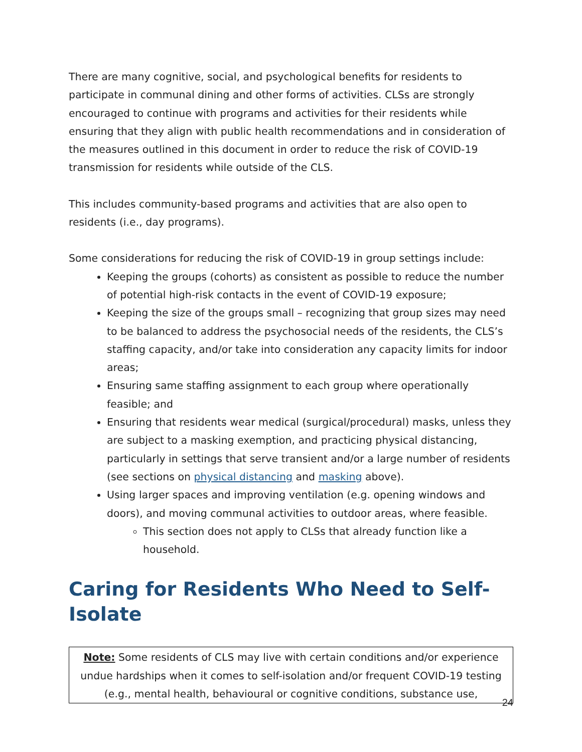There are many cognitive, social, and psychological benefits for residents to participate in communal dining and other forms of activities. CLSs are strongly encouraged to continue with programs and activities for their residents while ensuring that they align with public health recommendations and in consideration of the measures outlined in this document in order to reduce the risk of COVID-19 transmission for residents while outside of the CLS.
This includes community-based programs and activities that are also open to residents (i.e., day programs).
Some considerations for reducing the risk of COVID-19 in group settings include:
Keeping the groups (cohorts) as consistent as possible to reduce the number of potential high-risk contacts in the event of COVID-19 exposure;
Keeping the size of the groups small – recognizing that group sizes may need to be balanced to address the psychosocial needs of the residents, the CLS’s staffing capacity, and/or take into consideration any capacity limits for indoor areas;
Ensuring same staffing assignment to each group where operationally feasible; and
Ensuring that residents wear medical (surgical/procedural) masks, unless they are subject to a masking exemption, and practicing physical distancing, particularly in settings that serve transient and/or a large number of residents (see sections on physical distancing and masking above).
Using larger spaces and improving ventilation (e.g. opening windows and doors), and moving communal activities to outdoor areas, where feasible.
This section does not apply to CLSs that already function like a household.
Caring for Residents Who Need to Self-Isolate
Note: Some residents of CLS may live with certain conditions and/or experience undue hardships when it comes to self-isolation and/or frequent COVID-19 testing (e.g., mental health, behavioural or cognitive conditions, substance use,
24